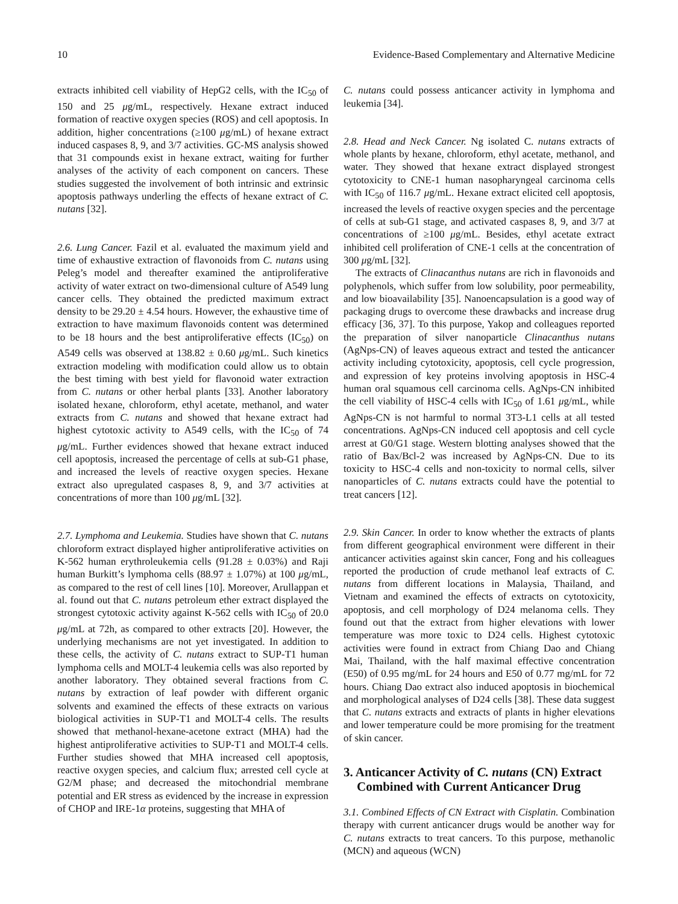10 Evidence-Based Complementary and Alternative Medicine
extracts inhibited cell viability of HepG2 cells, with the IC<sub>50</sub> of 150 and 25 μg/mL, respectively. Hexane extract induced formation of reactive oxygen species (ROS) and cell apoptosis. In addition, higher concentrations (≥100 μg/mL) of hexane extract induced caspases 8, 9, and 3/7 activities. GC-MS analysis showed that 31 compounds exist in hexane extract, waiting for further analyses of the activity of each component on cancers. These studies suggested the involvement of both intrinsic and extrinsic apoptosis pathways underling the effects of hexane extract of C. nutans [32].
2.6. Lung Cancer. Fazil et al. evaluated the maximum yield and time of exhaustive extraction of flavonoids from C. nutans using Peleg’s model and thereafter examined the antiproliferative activity of water extract on two-dimensional culture of A549 lung cancer cells. They obtained the predicted maximum extract density to be 29.20 ± 4.54 hours. However, the exhaustive time of extraction to have maximum flavonoids content was determined to be 18 hours and the best antiproliferative effects (IC<sub>50</sub>) on A549 cells was observed at 138.82 ± 0.60 μg/mL. Such kinetics extraction modeling with modification could allow us to obtain the best timing with best yield for flavonoid water extraction from C. nutans or other herbal plants [33]. Another laboratory isolated hexane, chloroform, ethyl acetate, methanol, and water extracts from C. nutans and showed that hexane extract had highest cytotoxic activity to A549 cells, with the IC<sub>50</sub> of 74 μg/mL. Further evidences showed that hexane extract induced cell apoptosis, increased the percentage of cells at sub-G1 phase, and increased the levels of reactive oxygen species. Hexane extract also upregulated caspases 8, 9, and 3/7 activities at concentrations of more than 100 μg/mL [32].
2.7. Lymphoma and Leukemia. Studies have shown that C. nutans chloroform extract displayed higher antiproliferative activities on K-562 human erythroleukemia cells (91.28 ± 0.03%) and Raji human Burkitt’s lymphoma cells (88.97 ± 1.07%) at 100 μg/mL, as compared to the rest of cell lines [10]. Moreover, Arullappan et al. found out that C. nutans petroleum ether extract displayed the strongest cytotoxic activity against K-562 cells with IC<sub>50</sub> of 20.0 μg/mL at 72h, as compared to other extracts [20]. However, the underlying mechanisms are not yet investigated. In addition to these cells, the activity of C. nutans extract to SUP-T1 human lymphoma cells and MOLT-4 leukemia cells was also reported by another laboratory. They obtained several fractions from C. nutans by extraction of leaf powder with different organic solvents and examined the effects of these extracts on various biological activities in SUP-T1 and MOLT-4 cells. The results showed that methanol-hexane-acetone extract (MHA) had the highest antiproliferative activities to SUP-T1 and MOLT-4 cells. Further studies showed that MHA increased cell apoptosis, reactive oxygen species, and calcium flux; arrested cell cycle at G2/M phase; and decreased the mitochondrial membrane potential and ER stress as evidenced by the increase in expression of CHOP and IRE-1α proteins, suggesting that MHA of
C. nutans could possess anticancer activity in lymphoma and leukemia [34].
2.8. Head and Neck Cancer. Ng isolated C. nutans extracts of whole plants by hexane, chloroform, ethyl acetate, methanol, and water. They showed that hexane extract displayed strongest cytotoxicity to CNE-1 human nasopharyngeal carcinoma cells with IC<sub>50</sub> of 116.7 μg/mL. Hexane extract elicited cell apoptosis, increased the levels of reactive oxygen species and the percentage of cells at sub-G1 stage, and activated caspases 8, 9, and 3/7 at concentrations of ≥100 μg/mL. Besides, ethyl acetate extract inhibited cell proliferation of CNE-1 cells at the concentration of 300 μg/mL [32].
The extracts of Clinacanthus nutans are rich in flavonoids and polyphenols, which suffer from low solubility, poor permeability, and low bioavailability [35]. Nanoencapsulation is a good way of packaging drugs to overcome these drawbacks and increase drug efficacy [36, 37]. To this purpose, Yakop and colleagues reported the preparation of silver nanoparticle Clinacanthus nutans (AgNps-CN) of leaves aqueous extract and tested the anticancer activity including cytotoxicity, apoptosis, cell cycle progression, and expression of key proteins involving apoptosis in HSC-4 human oral squamous cell carcinoma cells. AgNps-CN inhibited the cell viability of HSC-4 cells with IC<sub>50</sub> of 1.61 μg/mL, while AgNps-CN is not harmful to normal 3T3-L1 cells at all tested concentrations. AgNps-CN induced cell apoptosis and cell cycle arrest at G0/G1 stage. Western blotting analyses showed that the ratio of Bax/Bcl-2 was increased by AgNps-CN. Due to its toxicity to HSC-4 cells and non-toxicity to normal cells, silver nanoparticles of C. nutans extracts could have the potential to treat cancers [12].
2.9. Skin Cancer. In order to know whether the extracts of plants from different geographical environment were different in their anticancer activities against skin cancer, Fong and his colleagues reported the production of crude methanol leaf extracts of C. nutans from different locations in Malaysia, Thailand, and Vietnam and examined the effects of extracts on cytotoxicity, apoptosis, and cell morphology of D24 melanoma cells. They found out that the extract from higher elevations with lower temperature was more toxic to D24 cells. Highest cytotoxic activities were found in extract from Chiang Dao and Chiang Mai, Thailand, with the half maximal effective concentration (E50) of 0.95 mg/mL for 24 hours and E50 of 0.77 mg/mL for 72 hours. Chiang Dao extract also induced apoptosis in biochemical and morphological analyses of D24 cells [38]. These data suggest that C. nutans extracts and extracts of plants in higher elevations and lower temperature could be more promising for the treatment of skin cancer.
3. Anticancer Activity of C. nutans (CN) Extract
Combined with Current Anticancer Drug
3.1. Combined Effects of CN Extract with Cisplatin. Combination therapy with current anticancer drugs would be another way for C. nutans extracts to treat cancers. To this purpose, methanolic (MCN) and aqueous (WCN)